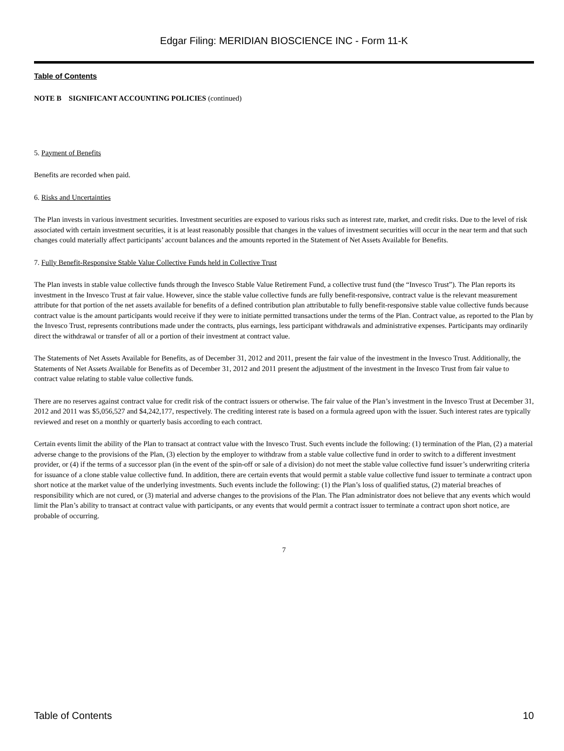Edgar Filing: MERIDIAN BIOSCIENCE INC - Form 11-K
Table of Contents
NOTE B SIGNIFICANT ACCOUNTING POLICIES (continued)
5. Payment of Benefits
Benefits are recorded when paid.
6. Risks and Uncertainties
The Plan invests in various investment securities. Investment securities are exposed to various risks such as interest rate, market, and credit risks. Due to the level of risk associated with certain investment securities, it is at least reasonably possible that changes in the values of investment securities will occur in the near term and that such changes could materially affect participants’ account balances and the amounts reported in the Statement of Net Assets Available for Benefits.
7. Fully Benefit-Responsive Stable Value Collective Funds held in Collective Trust
The Plan invests in stable value collective funds through the Invesco Stable Value Retirement Fund, a collective trust fund (the “Invesco Trust”). The Plan reports its investment in the Invesco Trust at fair value. However, since the stable value collective funds are fully benefit-responsive, contract value is the relevant measurement attribute for that portion of the net assets available for benefits of a defined contribution plan attributable to fully benefit-responsive stable value collective funds because contract value is the amount participants would receive if they were to initiate permitted transactions under the terms of the Plan. Contract value, as reported to the Plan by the Invesco Trust, represents contributions made under the contracts, plus earnings, less participant withdrawals and administrative expenses. Participants may ordinarily direct the withdrawal or transfer of all or a portion of their investment at contract value.
The Statements of Net Assets Available for Benefits, as of December 31, 2012 and 2011, present the fair value of the investment in the Invesco Trust. Additionally, the Statements of Net Assets Available for Benefits as of December 31, 2012 and 2011 present the adjustment of the investment in the Invesco Trust from fair value to contract value relating to stable value collective funds.
There are no reserves against contract value for credit risk of the contract issuers or otherwise. The fair value of the Plan’s investment in the Invesco Trust at December 31, 2012 and 2011 was $5,056,527 and $4,242,177, respectively. The crediting interest rate is based on a formula agreed upon with the issuer. Such interest rates are typically reviewed and reset on a monthly or quarterly basis according to each contract.
Certain events limit the ability of the Plan to transact at contract value with the Invesco Trust. Such events include the following: (1) termination of the Plan, (2) a material adverse change to the provisions of the Plan, (3) election by the employer to withdraw from a stable value collective fund in order to switch to a different investment provider, or (4) if the terms of a successor plan (in the event of the spin-off or sale of a division) do not meet the stable value collective fund issuer’s underwriting criteria for issuance of a clone stable value collective fund. In addition, there are certain events that would permit a stable value collective fund issuer to terminate a contract upon short notice at the market value of the underlying investments. Such events include the following: (1) the Plan’s loss of qualified status, (2) material breaches of responsibility which are not cured, or (3) material and adverse changes to the provisions of the Plan. The Plan administrator does not believe that any events which would limit the Plan’s ability to transact at contract value with participants, or any events that would permit a contract issuer to terminate a contract upon short notice, are probable of occurring.
7
Table of Contents 10